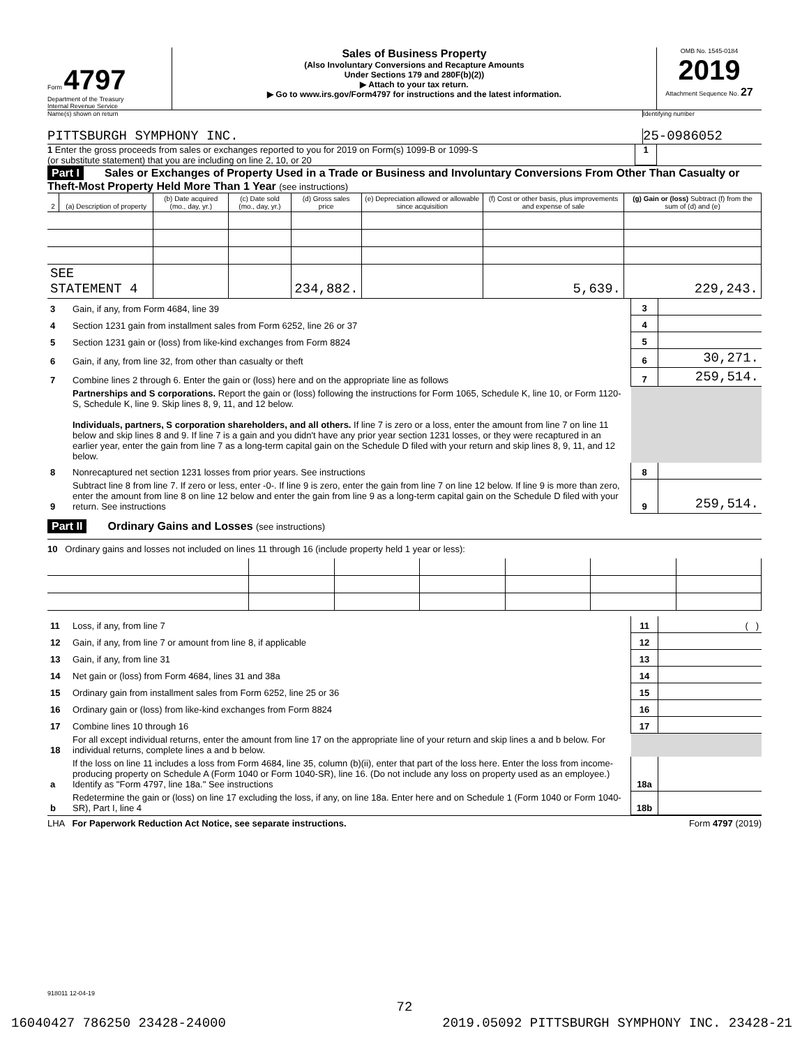Form 4797
Department of the Treasury
Internal Revenue Service
Sales of Business Property
(Also Involuntary Conversions and Recapture Amounts
Under Sections 179 and 280F(b)(2))
▶ Attach to your tax return.
▶ Go to www.irs.gov/Form4797 for instructions and the latest information.
OMB No. 1545-0184
2019
Attachment Sequence No. 27
Name(s) shown on return Identifying number
PITTSBURGH SYMPHONY INC. 25-0986052
1 Enter the gross proceeds from sales or exchanges reported to you for 2019 on Form(s) 1099-B or 1099-S
(or substitute statement) that you are including on line 2, 10, or 20
1
Part I Sales or Exchanges of Property Used in a Trade or Business and Involuntary Conversions From Other Than Casualty or Theft-Most Property Held More Than 1 Year (see instructions)
| 2 | (a) Description of property | (b) Date acquired (mo., day, yr.) | (c) Date sold (mo., day, yr.) | (d) Gross sales price | (e) Depreciation allowed or allowable since acquisition | (f) Cost or other basis, plus improvements and expense of sale | (g) Gain or (loss) Subtract (f) from the sum of (d) and (e) |
| --- | --- | --- | --- | --- | --- | --- | --- |
| SEE STATEMENT 4 | | | | 234,882. | | 5,639. | 229,243. |
| 3 | Gain, if any, from Form 4684, line 39 | 3 | |
| 4 | Section 1231 gain from installment sales from Form 6252, line 26 or 37 | 4 | |
| 5 | Section 1231 gain or (loss) from like-kind exchanges from Form 8824 | 5 | |
| 6 | Gain, if any, from line 32, from other than casualty or theft | 6 | 30,271. |
| 7 | Combine lines 2 through 6. Enter the gain or (loss) here and on the appropriate line as follows | 7 | 259,514. |
| | Partnerships and S corporations. Report the gain or (loss) following the instructions for Form 1065, Schedule K, line 10, or Form 1120-S, Schedule K, line 9. Skip lines 8, 9, 11, and 12 below. Individuals, partners, S corporation shareholders, and all others. If line 7 is zero or a loss, enter the amount from line 7 on line 11 below and skip lines 8 and 9. If line 7 is a gain and you didn't have any prior year section 1231 losses, or they were recaptured in an earlier year, enter the gain from line 7 as a long-term capital gain on the Schedule D filed with your return and skip lines 8, 9, 11, and 12 below. | | |
| 8 | Nonrecaptured net section 1231 losses from prior years. See instructions | 8 | |
| 9 | Subtract line 8 from line 7. If zero or less, enter -0-. If line 9 is zero, enter the gain from line 7 on line 12 below. If line 9 is more than zero, enter the amount from line 8 on line 12 below and enter the gain from line 9 as a long-term capital gain on the Schedule D filed with your return. See instructions | 9 | 259,514. |
Part II Ordinary Gains and Losses (see instructions)
10 Ordinary gains and losses not included on lines 11 through 16 (include property held 1 year or less):
| 11 | Loss, if any, from line 7 | 11 | ( ) |
| 12 | Gain, if any, from line 7 or amount from line 8, if applicable | 12 | |
| 13 | Gain, if any, from line 31 | 13 | |
| 14 | Net gain or (loss) from Form 4684, lines 31 and 38a | 14 | |
| 15 | Ordinary gain from installment sales from Form 6252, line 25 or 36 | 15 | |
| 16 | Ordinary gain or (loss) from like-kind exchanges from Form 8824 | 16 | |
| 17 | Combine lines 10 through 16 | 17 | |
| 18 | For all except individual returns, enter the amount from line 17 on the appropriate line of your return and skip lines a and b below. For individual returns, complete lines a and b below. | | |
| a | If the loss on line 11 includes a loss from Form 4684, line 35, column (b)(ii), enter that part of the loss here. Enter the loss from income-producing property on Schedule A (Form 1040 or Form 1040-SR), line 16. (Do not include any loss on property used as an employee.) Identify as "Form 4797, line 18a." See instructions | 18a | |
| b | Redetermine the gain or (loss) on line 17 excluding the loss, if any, on line 18a. Enter here and on Schedule 1 (Form 1040 or Form 1040-SR), Part I, line 4 | 18b | |
LHA For Paperwork Reduction Act Notice, see separate instructions.
Form 4797 (2019)
918011 12-04-19
72
16040427 786250 23428-24000 2019.05092 PITTSBURGH SYMPHONY INC. 23428-21